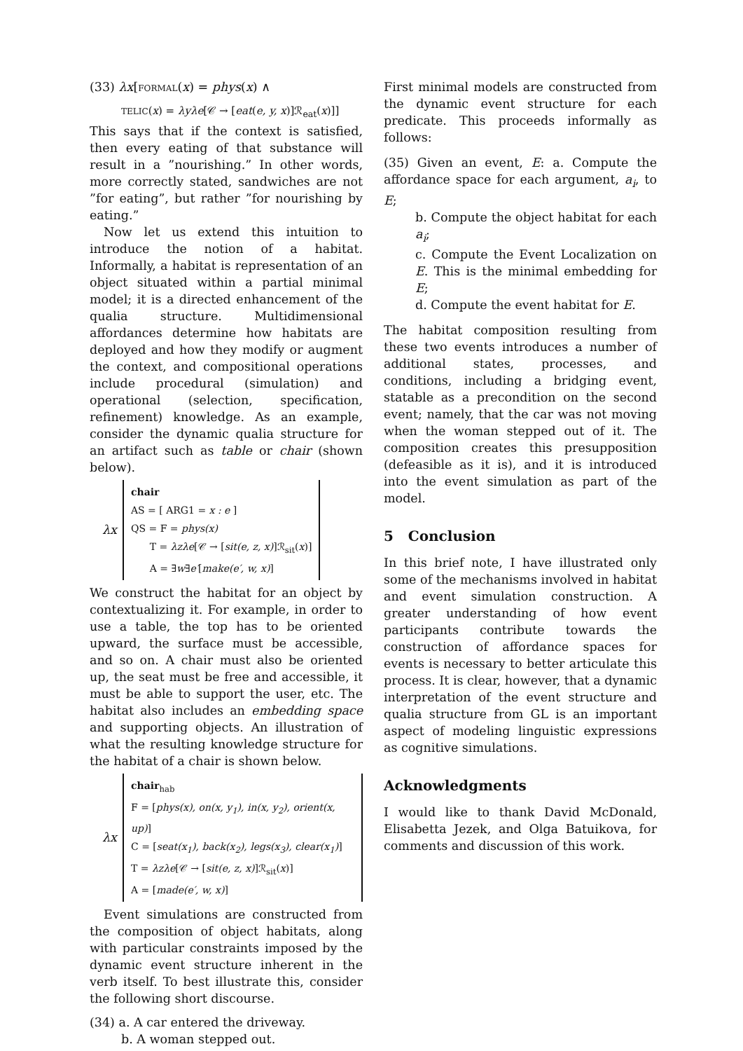(33) λx[FORMAL(x) = phys(x) ∧
TELIC(x) = λyλe[𝒞 → [eat(e, y, x)]ℛ<sub>eat</sub>(x)]]
This says that if the context is satisfied, then every eating of that substance will result in a ”nourishing.” In other words, more correctly stated, sandwiches are not ”for eating”, but rather ”for nourishing by eating.”
Now let us extend this intuition to introduce the notion of a habitat. Informally, a habitat is representation of an object situated within a partial minimal model; it is a directed enhancement of the qualia structure. Multidimensional affordances determine how habitats are deployed and how they modify or augment the context, and compositional operations include procedural (simulation) and operational (selection, specification, refinement) knowledge. As an example, consider the dynamic qualia structure for an artifact such as table or chair (shown below).
λx
chair
AS = [ ARG1 = x : e ]
QS = F = phys(x)
T = λzλe[𝒞 → [sit(e, z, x)]ℛ<sub>sit</sub>(x)]
A = ∃w∃e′[make(e′, w, x)]
We construct the habitat for an object by contextualizing it. For example, in order to use a table, the top has to be oriented upward, the surface must be accessible, and so on. A chair must also be oriented up, the seat must be free and accessible, it must be able to support the user, etc. The habitat also includes an embedding space and supporting objects. An illustration of what the resulting knowledge structure for the habitat of a chair is shown below.
λx
chair<sub>hab</sub>
F = [phys(x), on(x, y<sub>1</sub>), in(x, y<sub>2</sub>), orient(x, up)]
C = [seat(x<sub>1</sub>), back(x<sub>2</sub>), legs(x<sub>3</sub>), clear(x<sub>1</sub>)]
T = λzλe[𝒞 → [sit(e, z, x)]ℛ<sub>sit</sub>(x)]
A = [made(e′, w, x)]
Event simulations are constructed from the composition of object habitats, along with particular constraints imposed by the dynamic event structure inherent in the verb itself. To best illustrate this, consider the following short discourse.
(34) a. A car entered the driveway.
b. A woman stepped out.
First minimal models are constructed from the dynamic event structure for each predicate. This proceeds informally as follows:
(35) Given an event, E: a. Compute the affordance space for each argument, a<sub>i</sub>, to E;
b. Compute the object habitat for each a<sub>i</sub>;
c. Compute the Event Localization on E. This is the minimal embedding for E;
d. Compute the event habitat for E.
The habitat composition resulting from these two events introduces a number of additional states, processes, and conditions, including a bridging event, statable as a precondition on the second event; namely, that the car was not moving when the woman stepped out of it. The composition creates this presupposition (defeasible as it is), and it is introduced into the event simulation as part of the model.
5 Conclusion
In this brief note, I have illustrated only some of the mechanisms involved in habitat and event simulation construction. A greater understanding of how event participants contribute towards the construction of affordance spaces for events is necessary to better articulate this process. It is clear, however, that a dynamic interpretation of the event structure and qualia structure from GL is an important aspect of modeling linguistic expressions as cognitive simulations.
Acknowledgments
I would like to thank David McDonald, Elisabetta Jezek, and Olga Batuikova, for comments and discussion of this work.